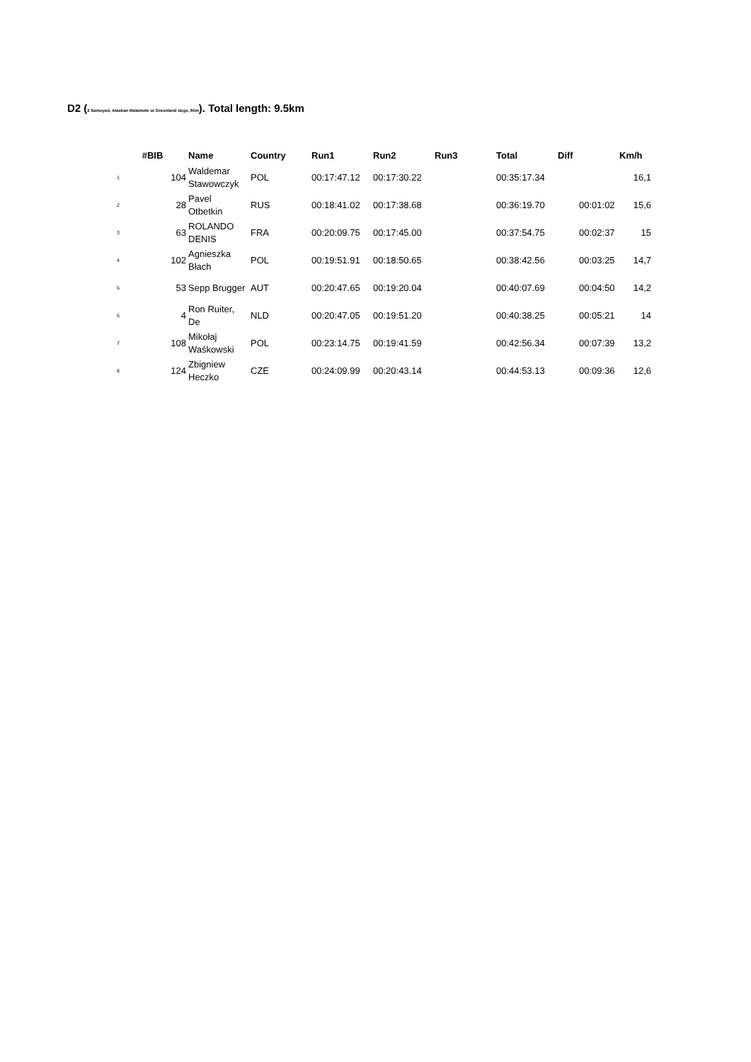D2 (2 Samoyed, Alaskan Malamute or Greenland dogs, 6km). Total length: 9.5km
| #BIB | | Name | Country | Run1 | Run2 | Run3 | Total | Diff | Km/h |
| --- | --- | --- | --- | --- | --- | --- | --- | --- | --- |
| 1 | 104 | Waldemar Stawowczyk | POL | 00:17:47.12 | 00:17:30.22 | | 00:35:17.34 | | 16,1 |
| 2 | 28 | Pavel Otbetkin | RUS | 00:18:41.02 | 00:17:38.68 | | 00:36:19.70 | 00:01:02 | 15,6 |
| 3 | 63 | ROLANDO DENIS | FRA | 00:20:09.75 | 00:17:45.00 | | 00:37:54.75 | 00:02:37 | 15 |
| 4 | 102 | Agnieszka Błach | POL | 00:19:51.91 | 00:18:50.65 | | 00:38:42.56 | 00:03:25 | 14,7 |
| 5 | 53 | Sepp Brugger | AUT | 00:20:47.65 | 00:19:20.04 | | 00:40:07.69 | 00:04:50 | 14,2 |
| 6 | 4 | Ron Ruiter, De | NLD | 00:20:47.05 | 00:19:51.20 | | 00:40:38.25 | 00:05:21 | 14 |
| 7 | 108 | Mikołaj Waśkowski | POL | 00:23:14.75 | 00:19:41.59 | | 00:42:56.34 | 00:07:39 | 13,2 |
| 8 | 124 | Zbigniew Heczko | CZE | 00:24:09.99 | 00:20:43.14 | | 00:44:53.13 | 00:09:36 | 12,6 |